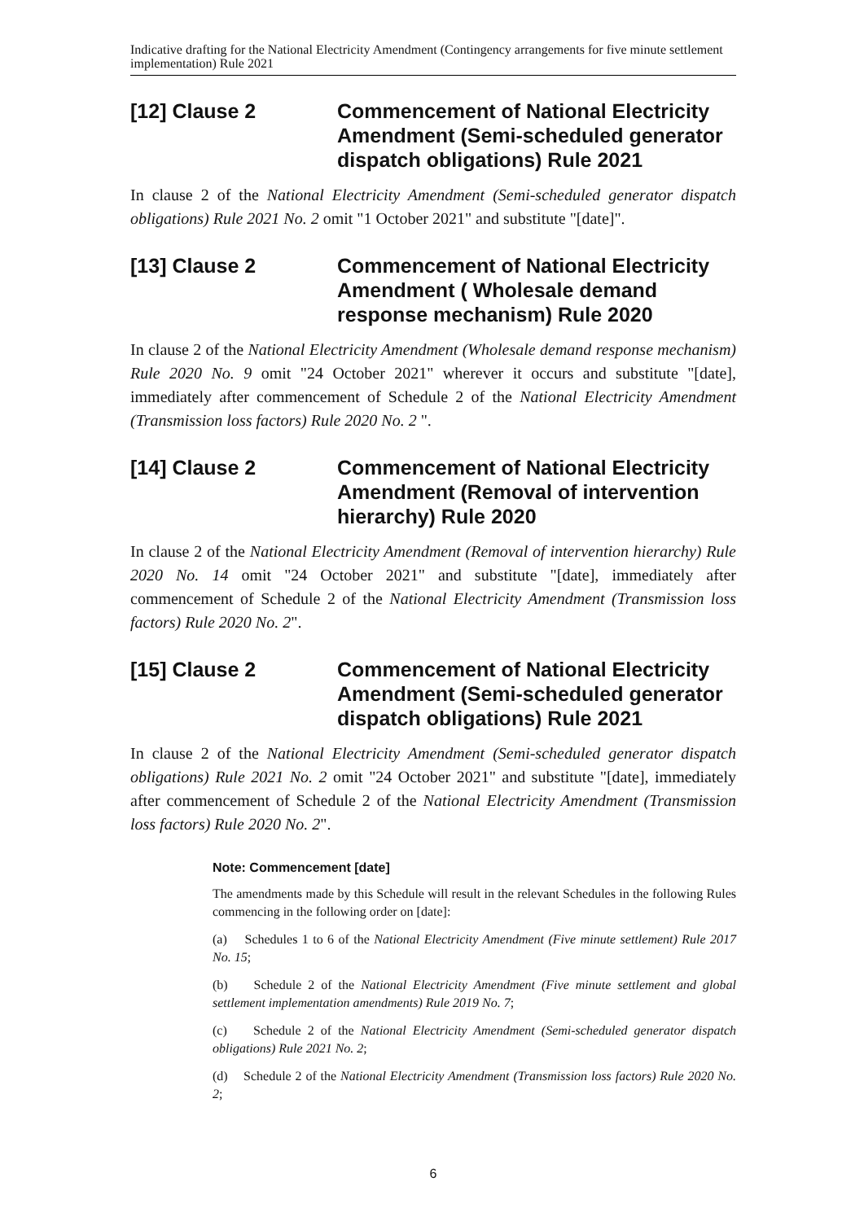Indicative drafting for the National Electricity Amendment (Contingency arrangements for five minute settlement implementation) Rule 2021
[12] Clause 2 Commencement of National Electricity Amendment (Semi-scheduled generator dispatch obligations) Rule 2021
In clause 2 of the National Electricity Amendment (Semi-scheduled generator dispatch obligations) Rule 2021 No. 2 omit "1 October 2021" and substitute "[date]".
[13] Clause 2 Commencement of National Electricity Amendment ( Wholesale demand response mechanism) Rule 2020
In clause 2 of the National Electricity Amendment (Wholesale demand response mechanism) Rule 2020 No. 9 omit "24 October 2021" wherever it occurs and substitute "[date], immediately after commencement of Schedule 2 of the National Electricity Amendment (Transmission loss factors) Rule 2020 No. 2 ".
[14] Clause 2 Commencement of National Electricity Amendment (Removal of intervention hierarchy) Rule 2020
In clause 2 of the National Electricity Amendment (Removal of intervention hierarchy) Rule 2020 No. 14 omit "24 October 2021" and substitute "[date], immediately after commencement of Schedule 2 of the National Electricity Amendment (Transmission loss factors) Rule 2020 No. 2".
[15] Clause 2 Commencement of National Electricity Amendment (Semi-scheduled generator dispatch obligations) Rule 2021
In clause 2 of the National Electricity Amendment (Semi-scheduled generator dispatch obligations) Rule 2021 No. 2 omit "24 October 2021" and substitute "[date], immediately after commencement of Schedule 2 of the National Electricity Amendment (Transmission loss factors) Rule 2020 No. 2".
Note: Commencement [date]
The amendments made by this Schedule will result in the relevant Schedules in the following Rules commencing in the following order on [date]:
(a) Schedules 1 to 6 of the National Electricity Amendment (Five minute settlement) Rule 2017 No. 15;
(b) Schedule 2 of the National Electricity Amendment (Five minute settlement and global settlement implementation amendments) Rule 2019 No. 7;
(c) Schedule 2 of the National Electricity Amendment (Semi-scheduled generator dispatch obligations) Rule 2021 No. 2;
(d) Schedule 2 of the National Electricity Amendment (Transmission loss factors) Rule 2020 No. 2;
6